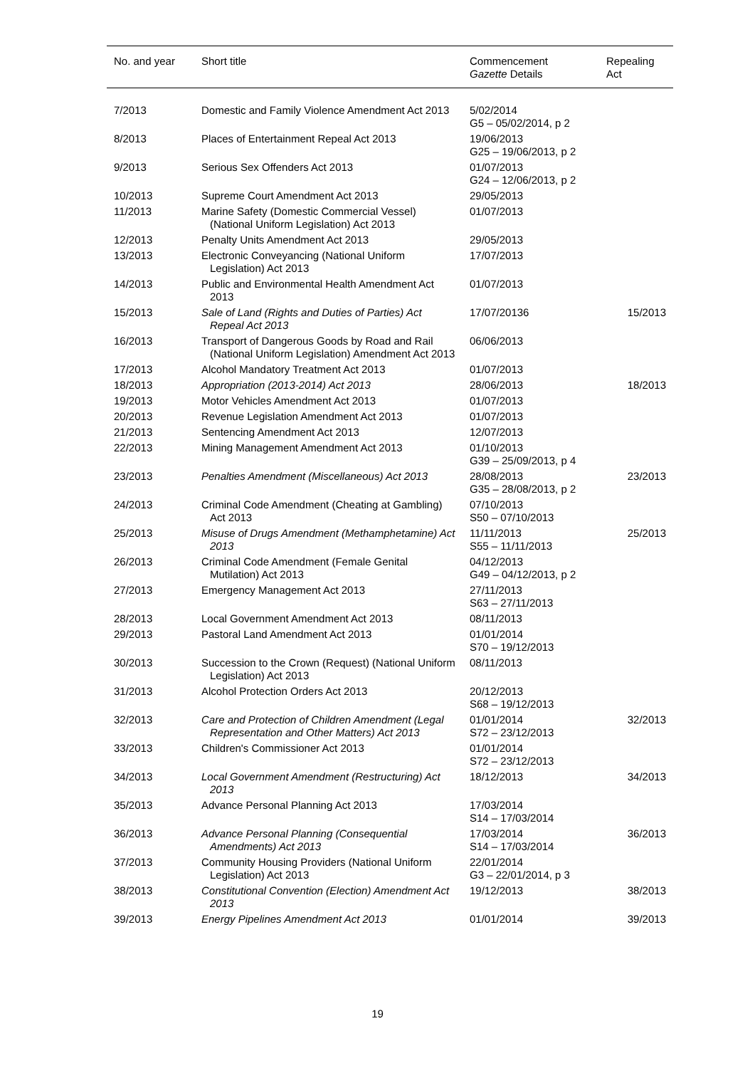| No. and year | Short title | Commencement Gazette Details | Repealing Act |
| --- | --- | --- | --- |
| 7/2013 | Domestic and Family Violence Amendment Act 2013 | 5/02/2014 G5 – 05/02/2014, p 2 | |
| 8/2013 | Places of Entertainment Repeal Act 2013 | 19/06/2013 G25 – 19/06/2013, p 2 | |
| 9/2013 | Serious Sex Offenders Act 2013 | 01/07/2013 G24 – 12/06/2013, p 2 | |
| 10/2013 | Supreme Court Amendment Act 2013 | 29/05/2013 | |
| 11/2013 | Marine Safety (Domestic Commercial Vessel) (National Uniform Legislation) Act 2013 | 01/07/2013 | |
| 12/2013 | Penalty Units Amendment Act 2013 | 29/05/2013 | |
| 13/2013 | Electronic Conveyancing (National Uniform Legislation) Act 2013 | 17/07/2013 | |
| 14/2013 | Public and Environmental Health Amendment Act 2013 | 01/07/2013 | |
| 15/2013 | Sale of Land (Rights and Duties of Parties) Act Repeal Act 2013 | 17/07/20136 | 15/2013 |
| 16/2013 | Transport of Dangerous Goods by Road and Rail (National Uniform Legislation) Amendment Act 2013 | 06/06/2013 | |
| 17/2013 | Alcohol Mandatory Treatment Act 2013 | 01/07/2013 | |
| 18/2013 | Appropriation (2013-2014) Act 2013 | 28/06/2013 | 18/2013 |
| 19/2013 | Motor Vehicles Amendment Act 2013 | 01/07/2013 | |
| 20/2013 | Revenue Legislation Amendment Act 2013 | 01/07/2013 | |
| 21/2013 | Sentencing Amendment Act 2013 | 12/07/2013 | |
| 22/2013 | Mining Management Amendment Act 2013 | 01/10/2013 G39 – 25/09/2013, p 4 | |
| 23/2013 | Penalties Amendment (Miscellaneous) Act 2013 | 28/08/2013 G35 – 28/08/2013, p 2 | 23/2013 |
| 24/2013 | Criminal Code Amendment (Cheating at Gambling) Act 2013 | 07/10/2013 S50 – 07/10/2013 | |
| 25/2013 | Misuse of Drugs Amendment (Methamphetamine) Act 2013 | 11/11/2013 S55 – 11/11/2013 | 25/2013 |
| 26/2013 | Criminal Code Amendment (Female Genital Mutilation) Act 2013 | 04/12/2013 G49 – 04/12/2013, p 2 | |
| 27/2013 | Emergency Management Act 2013 | 27/11/2013 S63 – 27/11/2013 | |
| 28/2013 | Local Government Amendment Act 2013 | 08/11/2013 | |
| 29/2013 | Pastoral Land Amendment Act 2013 | 01/01/2014 S70 – 19/12/2013 | |
| 30/2013 | Succession to the Crown (Request) (National Uniform Legislation) Act 2013 | 08/11/2013 | |
| 31/2013 | Alcohol Protection Orders Act 2013 | 20/12/2013 S68 – 19/12/2013 | |
| 32/2013 | Care and Protection of Children Amendment (Legal Representation and Other Matters) Act 2013 | 01/01/2014 S72 – 23/12/2013 | 32/2013 |
| 33/2013 | Children's Commissioner Act 2013 | 01/01/2014 S72 – 23/12/2013 | |
| 34/2013 | Local Government Amendment (Restructuring) Act 2013 | 18/12/2013 | 34/2013 |
| 35/2013 | Advance Personal Planning Act 2013 | 17/03/2014 S14 – 17/03/2014 | |
| 36/2013 | Advance Personal Planning (Consequential Amendments) Act 2013 | 17/03/2014 S14 – 17/03/2014 | 36/2013 |
| 37/2013 | Community Housing Providers (National Uniform Legislation) Act 2013 | 22/01/2014 G3 – 22/01/2014, p 3 | |
| 38/2013 | Constitutional Convention (Election) Amendment Act 2013 | 19/12/2013 | 38/2013 |
| 39/2013 | Energy Pipelines Amendment Act 2013 | 01/01/2014 | 39/2013 |
19